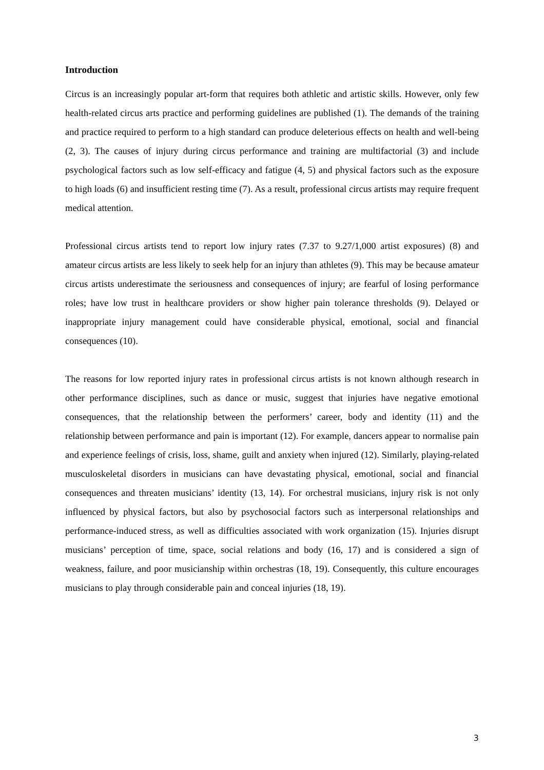Introduction
Circus is an increasingly popular art-form that requires both athletic and artistic skills. However, only few health-related circus arts practice and performing guidelines are published (1). The demands of the training and practice required to perform to a high standard can produce deleterious effects on health and well-being (2, 3). The causes of injury during circus performance and training are multifactorial (3) and include psychological factors such as low self-efficacy and fatigue (4, 5) and physical factors such as the exposure to high loads (6) and insufficient resting time (7). As a result, professional circus artists may require frequent medical attention.
Professional circus artists tend to report low injury rates (7.37 to 9.27/1,000 artist exposures) (8) and amateur circus artists are less likely to seek help for an injury than athletes (9). This may be because amateur circus artists underestimate the seriousness and consequences of injury; are fearful of losing performance roles; have low trust in healthcare providers or show higher pain tolerance thresholds (9). Delayed or inappropriate injury management could have considerable physical, emotional, social and financial consequences (10).
The reasons for low reported injury rates in professional circus artists is not known although research in other performance disciplines, such as dance or music, suggest that injuries have negative emotional consequences, that the relationship between the performers’ career, body and identity (11) and the relationship between performance and pain is important (12). For example, dancers appear to normalise pain and experience feelings of crisis, loss, shame, guilt and anxiety when injured (12). Similarly, playing-related musculoskeletal disorders in musicians can have devastating physical, emotional, social and financial consequences and threaten musicians’ identity (13, 14). For orchestral musicians, injury risk is not only influenced by physical factors, but also by psychosocial factors such as interpersonal relationships and performance-induced stress, as well as difficulties associated with work organization (15). Injuries disrupt musicians’ perception of time, space, social relations and body (16, 17) and is considered a sign of weakness, failure, and poor musicianship within orchestras (18, 19). Consequently, this culture encourages musicians to play through considerable pain and conceal injuries (18, 19).
3